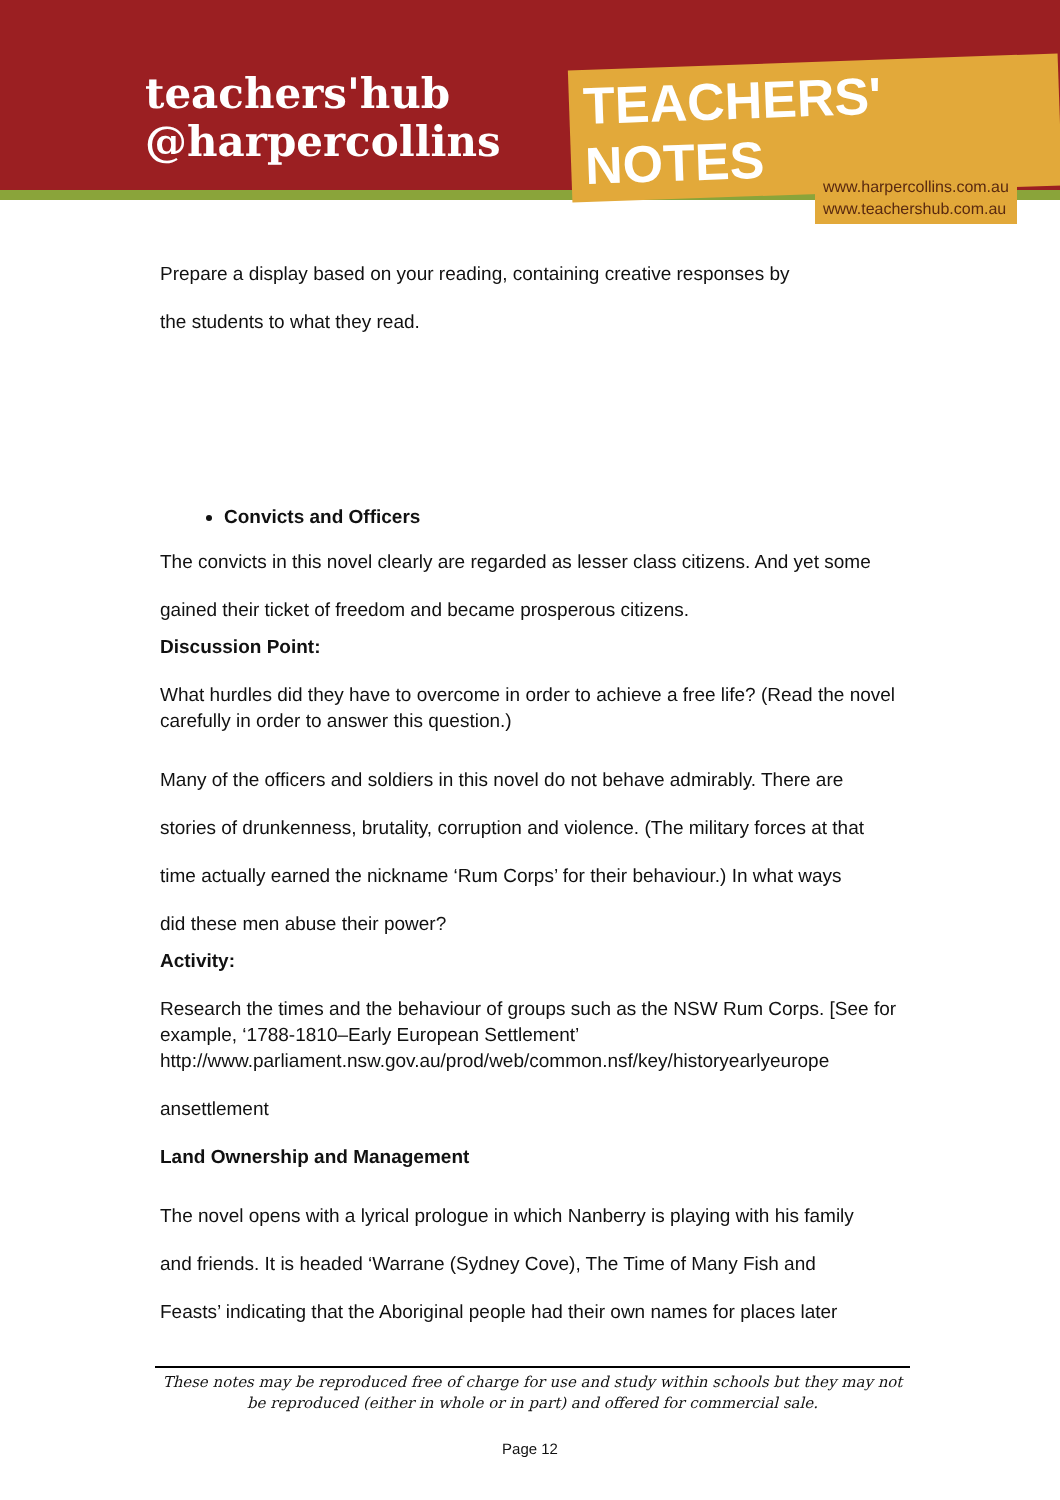teachers'hub
@harpercollins
TEACHERS' NOTES
www.harpercollins.com.au
www.teachershub.com.au
Prepare a display based on your reading, containing creative responses by
the students to what they read.
Convicts and Officers
The convicts in this novel clearly are regarded as lesser class citizens. And yet some
gained their ticket of freedom and became prosperous citizens.
Discussion Point:
What hurdles did they have to overcome in order to achieve a free life? (Read the novel carefully in order to answer this question.)
Many of the officers and soldiers in this novel do not behave admirably. There are
stories of drunkenness, brutality, corruption and violence. (The military forces at that
time actually earned the nickname ‘Rum Corps’ for their behaviour.) In what ways
did these men abuse their power?
Activity:
Research the times and the behaviour of groups such as the NSW Rum Corps. [See for example, ‘1788-1810–Early European Settlement’ http://www.parliament.nsw.gov.au/prod/web/common.nsf/key/historyearlyeurope
ansettlement
Land Ownership and Management
The novel opens with a lyrical prologue in which Nanberry is playing with his family
and friends. It is headed ‘Warrane (Sydney Cove), The Time of Many Fish and
Feasts’ indicating that the Aboriginal people had their own names for places later
These notes may be reproduced free of charge for use and study within schools but they may not be reproduced (either in whole or in part) and offered for commercial sale.
Page 12